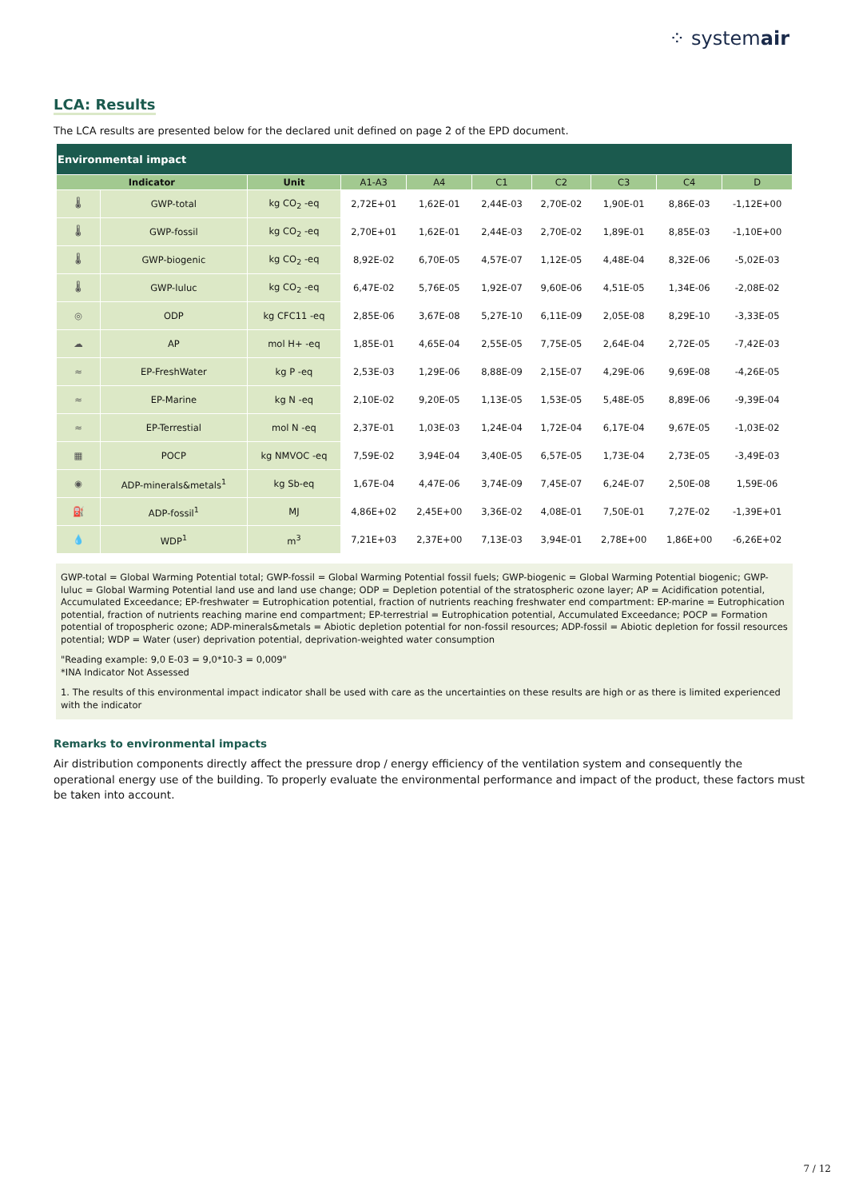⁘ systemair
LCA: Results
The LCA results are presented below for the declared unit defined on page 2 of the EPD document.
| Environmental impact | | | | | | | | | |
| Indicator | | Unit | A1-A3 | A4 | C1 | C2 | C3 | C4 | D |
| 🌡 | GWP-total | kg CO<sub>2</sub> -eq | 2,72E+01 | 1,62E-01 | 2,44E-03 | 2,70E-02 | 1,90E-01 | 8,86E-03 | -1,12E+00 |
| 🌡 | GWP-fossil | kg CO<sub>2</sub> -eq | 2,70E+01 | 1,62E-01 | 2,44E-03 | 2,70E-02 | 1,89E-01 | 8,85E-03 | -1,10E+00 |
| 🌡 | GWP-biogenic | kg CO<sub>2</sub> -eq | 8,92E-02 | 6,70E-05 | 4,57E-07 | 1,12E-05 | 4,48E-04 | 8,32E-06 | -5,02E-03 |
| 🌡 | GWP-luluc | kg CO<sub>2</sub> -eq | 6,47E-02 | 5,76E-05 | 1,92E-07 | 9,60E-06 | 4,51E-05 | 1,34E-06 | -2,08E-02 |
| ◎ | ODP | kg CFC11 -eq | 2,85E-06 | 3,67E-08 | 5,27E-10 | 6,11E-09 | 2,05E-08 | 8,29E-10 | -3,33E-05 |
| ☁ | AP | mol H+ -eq | 1,85E-01 | 4,65E-04 | 2,55E-05 | 7,75E-05 | 2,64E-04 | 2,72E-05 | -7,42E-03 |
| ≈ | EP-FreshWater | kg P -eq | 2,53E-03 | 1,29E-06 | 8,88E-09 | 2,15E-07 | 4,29E-06 | 9,69E-08 | -4,26E-05 |
| ≈ | EP-Marine | kg N -eq | 2,10E-02 | 9,20E-05 | 1,13E-05 | 1,53E-05 | 5,48E-05 | 8,89E-06 | -9,39E-04 |
| ≈ | EP-Terrestial | mol N -eq | 2,37E-01 | 1,03E-03 | 1,24E-04 | 1,72E-04 | 6,17E-04 | 9,67E-05 | -1,03E-02 |
| ▦ | POCP | kg NMVOC -eq | 7,59E-02 | 3,94E-04 | 3,40E-05 | 6,57E-05 | 1,73E-04 | 2,73E-05 | -3,49E-03 |
| ◉ | ADP-minerals&metals<sup>1</sup> | kg Sb-eq | 1,67E-04 | 4,47E-06 | 3,74E-09 | 7,45E-07 | 6,24E-07 | 2,50E-08 | 1,59E-06 |
| ⛽ | ADP-fossil<sup>1</sup> | MJ | 4,86E+02 | 2,45E+00 | 3,36E-02 | 4,08E-01 | 7,50E-01 | 7,27E-02 | -1,39E+01 |
| 💧 | WDP<sup>1</sup> | m<sup>3</sup> | 7,21E+03 | 2,37E+00 | 7,13E-03 | 3,94E-01 | 2,78E+00 | 1,86E+00 | -6,26E+02 |
GWP-total = Global Warming Potential total; GWP-fossil = Global Warming Potential fossil fuels; GWP-biogenic = Global Warming Potential biogenic; GWP-luluc = Global Warming Potential land use and land use change; ODP = Depletion potential of the stratospheric ozone layer; AP = Acidification potential, Accumulated Exceedance; EP-freshwater = Eutrophication potential, fraction of nutrients reaching freshwater end compartment: EP-marine = Eutrophication potential, fraction of nutrients reaching marine end compartment; EP-terrestrial = Eutrophication potential, Accumulated Exceedance; POCP = Formation potential of tropospheric ozone; ADP-minerals&metals = Abiotic depletion potential for non-fossil resources; ADP-fossil = Abiotic depletion for fossil resources potential; WDP = Water (user) deprivation potential, deprivation-weighted water consumption
"Reading example: 9,0 E-03 = 9,0*10-3 = 0,009"
*INA Indicator Not Assessed
1. The results of this environmental impact indicator shall be used with care as the uncertainties on these results are high or as there is limited experienced with the indicator
Remarks to environmental impacts
Air distribution components directly affect the pressure drop / energy efficiency of the ventilation system and consequently the operational energy use of the building. To properly evaluate the environmental performance and impact of the product, these factors must be taken into account.
7 / 12